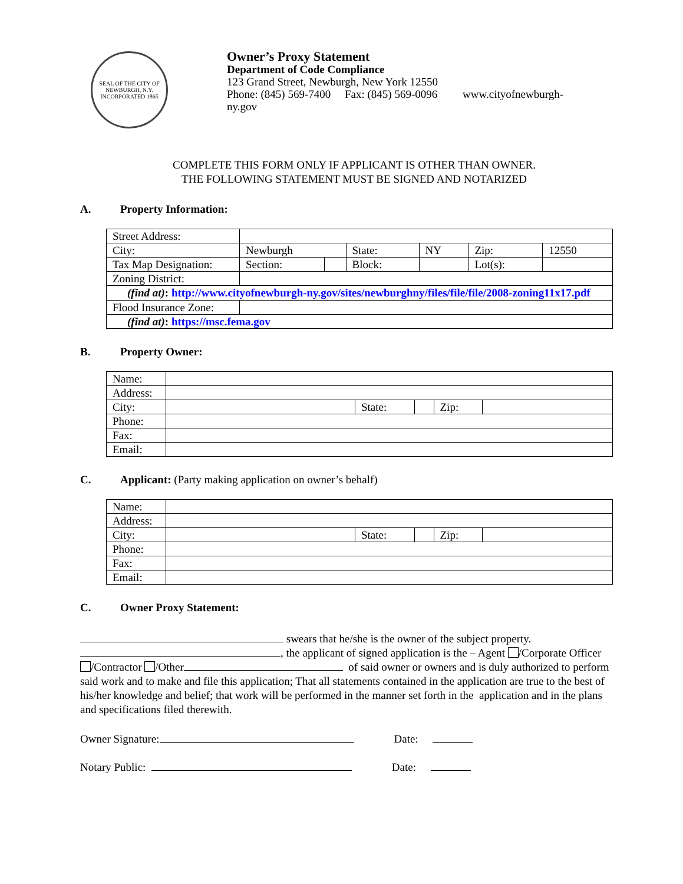SEAL OF THE CITY OF NEWBURGH, N.Y.
INCORPORATED 1865
Owner’s Proxy Statement
Department of Code Compliance
123 Grand Street, Newburgh, New York 12550
Phone: (845) 569-7400 Fax: (845) 569-0096 www.cityofnewburgh-
ny.gov
COMPLETE THIS FORM ONLY IF APPLICANT IS OTHER THAN OWNER.
THE FOLLOWING STATEMENT MUST BE SIGNED AND NOTARIZED
A. Property Information:
| Street Address: | | | | | | |
| City: | Newburgh | | State: | NY | Zip: | 12550 |
| Tax Map Designation: | Section: | | Block: | | Lot(s): | |
| Zoning District: | | | | | | |
| (find at) : http://www.cityofnewburgh-ny.gov/sites/newburghny/files/file/file/2008-zoning11x17.pdf | | | | | | |
| Flood Insurance Zone: | | | | | | |
| (find at) : https://msc.fema.gov | | | | | | |
B. Property Owner:
| Name: | | | | | |
| Address: | | | | | |
| City: | | State: | | Zip: | |
| Phone: | | | | | |
| Fax: | | | | | |
| Email: | | | | | |
C. Applicant: (Party making application on owner’s behalf)
| Name: | | | | | |
| Address: | | | | | |
| City: | | State: | | Zip: | |
| Phone: | | | | | |
| Fax: | | | | | |
| Email: | | | | | |
C. Owner Proxy Statement:
swears that he/she is the owner of the subject property.
, the applicant of signed application is the – Agent /Corporate Officer /Contractor /Other of said owner or owners and is duly authorized to perform said work and to make and file this application; That all statements contained in the application are true to the best of his/her knowledge and belief; that work will be performed in the manner set forth in the application and in the plans and specifications filed therewith.
Owner Signature: Date:
Notary Public: Date: